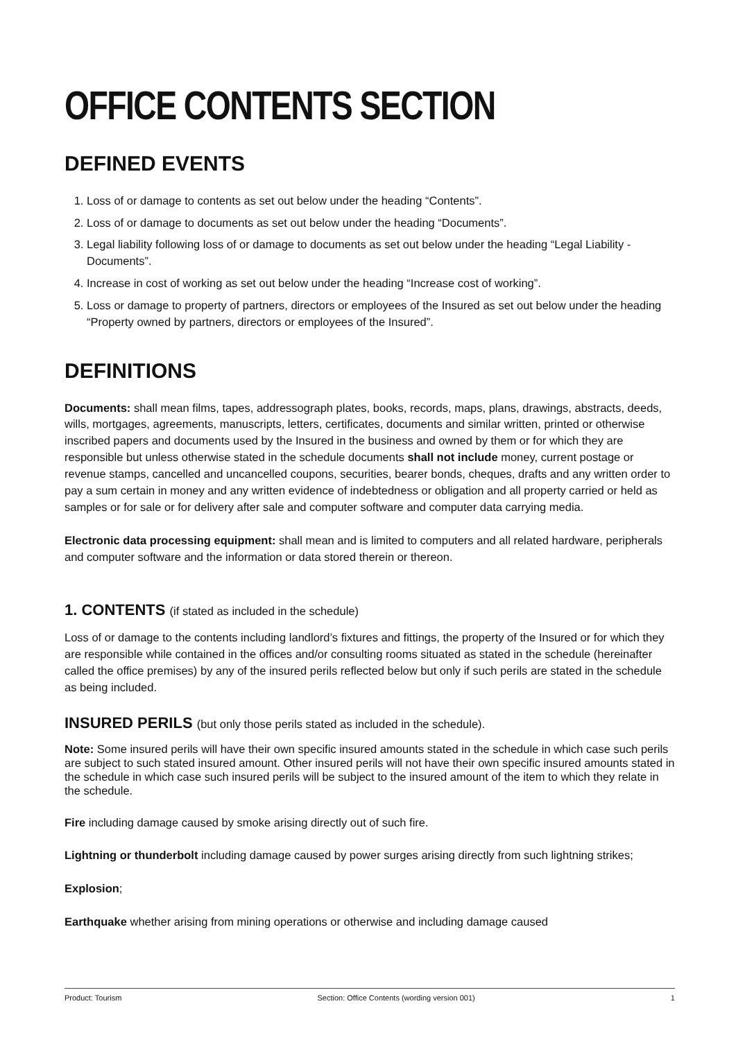OFFICE CONTENTS SECTION
DEFINED EVENTS
1. Loss of or damage to contents as set out below under the heading “Contents”.
2. Loss of or damage to documents as set out below under the heading “Documents”.
3. Legal liability following loss of or damage to documents as set out below under the heading “Legal Liability - Documents”.
4. Increase in cost of working as set out below under the heading “Increase cost of working”.
5. Loss or damage to property of partners, directors or employees of the Insured as set out below under the heading “Property owned by partners, directors or employees of the Insured”.
DEFINITIONS
Documents: shall mean films, tapes, addressograph plates, books, records, maps, plans, drawings, abstracts, deeds, wills, mortgages, agreements, manuscripts, letters, certificates, documents and similar written, printed or otherwise inscribed papers and documents used by the Insured in the business and owned by them or for which they are responsible but unless otherwise stated in the schedule documents shall not include money, current postage or revenue stamps, cancelled and uncancelled coupons, securities, bearer bonds, cheques, drafts and any written order to pay a sum certain in money and any written evidence of indebtedness or obligation and all property carried or held as samples or for sale or for delivery after sale and computer software and computer data carrying media.
Electronic data processing equipment: shall mean and is limited to computers and all related hardware, peripherals and computer software and the information or data stored therein or thereon.
1. CONTENTS (if stated as included in the schedule)
Loss of or damage to the contents including landlord’s fixtures and fittings, the property of the Insured or for which they are responsible while contained in the offices and/or consulting rooms situated as stated in the schedule (hereinafter called the office premises) by any of the insured perils reflected below but only if such perils are stated in the schedule as being included.
INSURED PERILS (but only those perils stated as included in the schedule).
Note: Some insured perils will have their own specific insured amounts stated in the schedule in which case such perils are subject to such stated insured amount. Other insured perils will not have their own specific insured amounts stated in the schedule in which case such insured perils will be subject to the insured amount of the item to which they relate in the schedule.
Fire including damage caused by smoke arising directly out of such fire.
Lightning or thunderbolt including damage caused by power surges arising directly from such lightning strikes;
Explosion;
Earthquake whether arising from mining operations or otherwise and including damage caused
Product: Tourism Section: Office Contents (wording version 001) 1